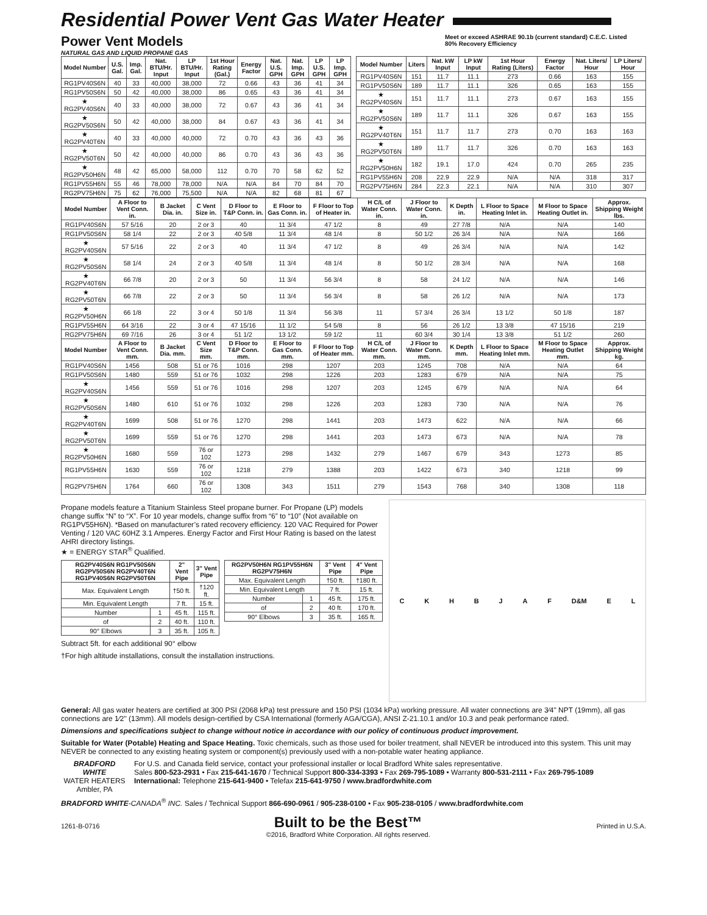Residential Power Vent Gas Water Heater
Power Vent Models
NATURAL GAS AND LIQUID PROPANE GAS
Meet or exceed ASHRAE 90.1b (current standard) C.E.C. Listed
80% Recovery Efficiency
| Model Number | U.S. Gal. | Imp. Gal. | Nat. BTU/Hr. Input | LP BTU/Hr. Input | 1st Hour Rating (Gal.) | Energy Factor | Nat. U.S. GPH | Nat. Imp. GPH | LP U.S. GPH | LP Imp. GPH |
| --- | --- | --- | --- | --- | --- | --- | --- | --- | --- | --- |
| RG1PV40S6N | 40 | 33 | 40,000 | 38,000 | 72 | 0.66 | 43 | 36 | 41 | 34 |
| RG1PV50S6N | 50 | 42 | 40,000 | 38,000 | 86 | 0.65 | 43 | 36 | 41 | 34 |
| ★ RG2PV40S6N | 40 | 33 | 40,000 | 38,000 | 72 | 0.67 | 43 | 36 | 41 | 34 |
| ★ RG2PV50S6N | 50 | 42 | 40,000 | 38,000 | 84 | 0.67 | 43 | 36 | 41 | 34 |
| ★ RG2PV40T6N | 40 | 33 | 40,000 | 40,000 | 72 | 0.70 | 43 | 36 | 43 | 36 |
| ★ RG2PV50T6N | 50 | 42 | 40,000 | 40,000 | 86 | 0.70 | 43 | 36 | 43 | 36 |
| ★ RG2PV50H6N | 48 | 42 | 65,000 | 58,000 | 112 | 0.70 | 70 | 58 | 62 | 52 |
| RG1PV55H6N | 55 | 46 | 78,000 | 78,000 | N/A | N/A | 84 | 70 | 84 | 70 |
| RG2PV75H6N | 75 | 62 | 76,000 | 75,500 | N/A | N/A | 82 | 68 | 81 | 67 |
| Model Number | Liters | Nat. kW Input | LP kW Input | 1st Hour Rating (Liters) | Energy Factor | Nat. Liters/ Hour | LP Liters/ Hour |
| --- | --- | --- | --- | --- | --- | --- | --- |
| RG1PV40S6N | 151 | 11.7 | 11.1 | 273 | 0.66 | 163 | 155 |
| RG1PV50S6N | 189 | 11.7 | 11.1 | 326 | 0.65 | 163 | 155 |
| ★ RG2PV40S6N | 151 | 11.7 | 11.1 | 273 | 0.67 | 163 | 155 |
| ★ RG2PV50S6N | 189 | 11.7 | 11.1 | 326 | 0.67 | 163 | 155 |
| ★ RG2PV40T6N | 151 | 11.7 | 11.7 | 273 | 0.70 | 163 | 163 |
| ★ RG2PV50T6N | 189 | 11.7 | 11.7 | 326 | 0.70 | 163 | 163 |
| ★ RG2PV50H6N | 182 | 19.1 | 17.0 | 424 | 0.70 | 265 | 235 |
| RG1PV55H6N | 208 | 22.9 | 22.9 | N/A | N/A | 318 | 317 |
| RG2PV75H6N | 284 | 22.3 | 22.1 | N/A | N/A | 310 | 307 |
| Model Number | A Floor to Vent Conn. in. | B Jacket Dia. in. | C Vent Size in. | D Floor to T&P Conn. in. | E Floor to Gas Conn. in. | F Floor to Top of Heater in. | H C/L of Water Conn. in. | J Floor to Water Conn. in. | K Depth in. | L Floor to Space Heating Inlet in. | M Floor to Space Heating Outlet in. | Approx. Shipping Weight lbs. |
| --- | --- | --- | --- | --- | --- | --- | --- | --- | --- | --- | --- | --- |
| RG1PV40S6N | 57 5/16 | 20 | 2 or 3 | 40 | 11 3/4 | 47 1/2 | 8 | 49 | 27 7/8 | N/A | N/A | 140 |
| RG1PV50S6N | 58 1/4 | 22 | 2 or 3 | 40 5/8 | 11 3/4 | 48 1/4 | 8 | 50 1/2 | 26 3/4 | N/A | N/A | 166 |
| ★ RG2PV40S6N | 57 5/16 | 22 | 2 or 3 | 40 | 11 3/4 | 47 1/2 | 8 | 49 | 26 3/4 | N/A | N/A | 142 |
| ★ RG2PV50S6N | 58 1/4 | 24 | 2 or 3 | 40 5/8 | 11 3/4 | 48 1/4 | 8 | 50 1/2 | 28 3/4 | N/A | N/A | 168 |
| ★ RG2PV40T6N | 66 7/8 | 20 | 2 or 3 | 50 | 11 3/4 | 56 3/4 | 8 | 58 | 24 1/2 | N/A | N/A | 146 |
| ★ RG2PV50T6N | 66 7/8 | 22 | 2 or 3 | 50 | 11 3/4 | 56 3/4 | 8 | 58 | 26 1/2 | N/A | N/A | 173 |
| ★ RG2PV50H6N | 66 1/8 | 22 | 3 or 4 | 50 1/8 | 11 3/4 | 56 3/8 | 11 | 57 3/4 | 26 3/4 | 13 1/2 | 50 1/8 | 187 |
| RG1PV55H6N | 64 3/16 | 22 | 3 or 4 | 47 15/16 | 11 1/2 | 54 5/8 | 8 | 56 | 26 1/2 | 13 3/8 | 47 15/16 | 219 |
| RG2PV75H6N | 69 7/16 | 26 | 3 or 4 | 51 1/2 | 13 1/2 | 59 1/2 | 11 | 60 3/4 | 30 1/4 | 13 3/8 | 51 1/2 | 260 |
| Model Number | A Floor to Vent Conn. mm. | B Jacket Dia. mm. | C Vent Size mm. | D Floor to T&P Conn. mm. | E Floor to Gas Conn. mm. | F Floor to Top of Heater mm. | H C/L of Water Conn. mm. | J Floor to Water Conn. mm. | K Depth mm. | L Floor to Space Heating Inlet mm. | M Floor to Space Heating Outlet mm. | Approx. Shipping Weight kg. |
| RG1PV40S6N | 1456 | 508 | 51 or 76 | 1016 | 298 | 1207 | 203 | 1245 | 708 | N/A | N/A | 64 |
| RG1PV50S6N | 1480 | 559 | 51 or 76 | 1032 | 298 | 1226 | 203 | 1283 | 679 | N/A | N/A | 75 |
| ★ RG2PV40S6N | 1456 | 559 | 51 or 76 | 1016 | 298 | 1207 | 203 | 1245 | 679 | N/A | N/A | 64 |
| ★ RG2PV50S6N | 1480 | 610 | 51 or 76 | 1032 | 298 | 1226 | 203 | 1283 | 730 | N/A | N/A | 76 |
| ★ RG2PV40T6N | 1699 | 508 | 51 or 76 | 1270 | 298 | 1441 | 203 | 1473 | 622 | N/A | N/A | 66 |
| ★ RG2PV50T6N | 1699 | 559 | 51 or 76 | 1270 | 298 | 1441 | 203 | 1473 | 673 | N/A | N/A | 78 |
| ★ RG2PV50H6N | 1680 | 559 | 76 or 102 | 1273 | 298 | 1432 | 279 | 1467 | 679 | 343 | 1273 | 85 |
| RG1PV55H6N | 1630 | 559 | 76 or 102 | 1218 | 279 | 1388 | 203 | 1422 | 673 | 340 | 1218 | 99 |
| RG2PV75H6N | 1764 | 660 | 76 or 102 | 1308 | 343 | 1511 | 279 | 1543 | 768 | 340 | 1308 | 118 |
Propane models feature a Titanium Stainless Steel propane burner. For Propane (LP) models change suffix “N” to “X”. For 10 year models, change suffix from “6” to “10” (Not available on RG1PV55H6N). *Based on manufacturer’s rated recovery efficiency. 120 VAC Required for Power Venting / 120 VAC 60HZ 3.1 Amperes. Energy Factor and First Hour Rating is based on the latest AHRI directory listings.
★ = ENERGY STAR<sup>®</sup> Qualified.
| RG2PV40S6N RG1PV50S6N RG2PV50S6N RG2PV40T6N RG1PV40S6N RG2PV50T6N | | 2" Vent Pipe | 3" Vent Pipe |
| --- | --- | --- | --- |
| Max. Equivalent Length | | †50 ft. | †120 ft. |
| Min. Equivalent Length | | 7 ft. | 15 ft. |
| Number | 1 | 45 ft. | 115 ft. |
| of | 2 | 40 ft. | 110 ft. |
| 90° Elbows | 3 | 35 ft. | 105 ft. |
| RG2PV50H6N RG1PV55H6N RG2PV75H6N | | 3" Vent Pipe | 4" Vent Pipe |
| --- | --- | --- | --- |
| Max. Equivalent Length | | †50 ft. | †180 ft. |
| Min. Equivalent Length | | 7 ft. | 15 ft. |
| Number | 1 | 45 ft. | 175 ft. |
| of | 2 | 40 ft. | 170 ft. |
| 90° Elbows | 3 | 35 ft. | 165 ft. |
Subtract 5ft. for each additional 90° elbow
†For high altitude installations, consult the installation instructions.
C K H B J A F D&M E L
General: All gas water heaters are certified at 300 PSI (2068 kPa) test pressure and 150 PSI (1034 kPa) working pressure. All water connections are 3⁄4" NPT (19mm), all gas connections are 1⁄2" (13mm). All models design-certified by CSA International (formerly AGA/CGA), ANSI Z-21.10.1 and/or 10.3 and peak performance rated.
Dimensions and specifications subject to change without notice in accordance with our policy of continuous product improvement.
Suitable for Water (Potable) Heating and Space Heating. Toxic chemicals, such as those used for boiler treatment, shall NEVER be introduced into this system. This unit may NEVER be connected to any existing heating system or component(s) previously used with a non-potable water heating appliance.
BRADFORD WHITE
WATER HEATERS
Ambler, PA
For U.S. and Canada field service, contact your professional installer or local Bradford White sales representative.
Sales 800-523-2931 • Fax 215-641-1670 / Technical Support 800-334-3393 • Fax 269-795-1089 • Warranty 800-531-2111 • Fax 269-795-1089
International: Telephone 215-641-9400 • Telefax 215-641-9750 / www.bradfordwhite.com
BRADFORD WHITE-CANADA<sup>®</sup> INC. Sales / Technical Support 866-690-0961 / 905-238-0100 • Fax 905-238-0105 / www.bradfordwhite.com
1261-B-0716 Built to be the Best™
©2016, Bradford White Corporation. All rights reserved. Printed in U.S.A.